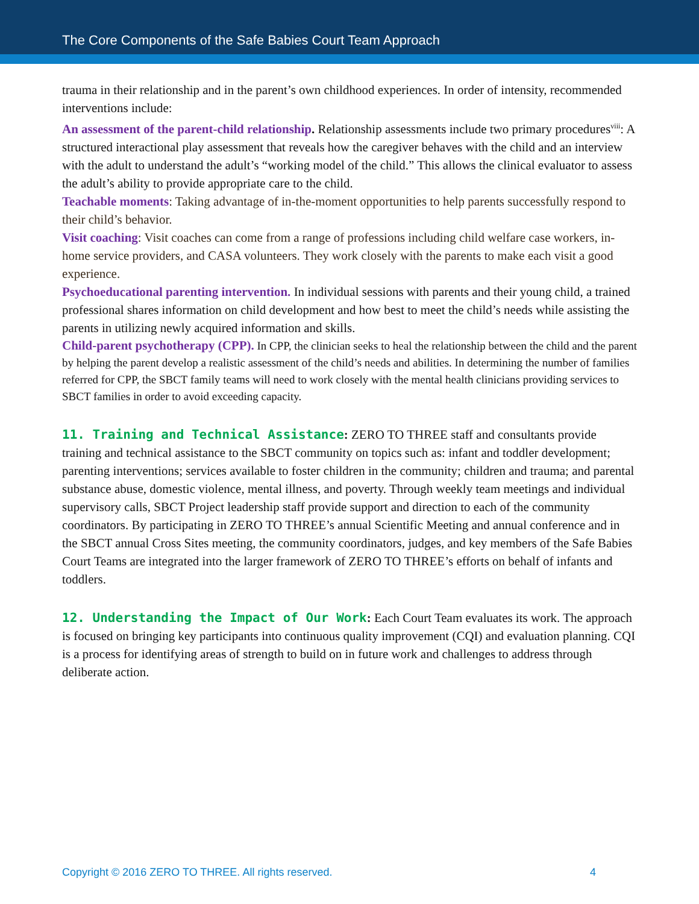The Core Components of the Safe Babies Court Team Approach
trauma in their relationship and in the parent’s own childhood experiences. In order of intensity, recommended interventions include:
An assessment of the parent-child relationship. Relationship assessments include two primary procedures<sup>viii</sup>: A structured interactional play assessment that reveals how the caregiver behaves with the child and an interview with the adult to understand the adult’s “working model of the child.” This allows the clinical evaluator to assess the adult’s ability to provide appropriate care to the child.
Teachable moments: Taking advantage of in-the-moment opportunities to help parents successfully respond to their child’s behavior.
Visit coaching: Visit coaches can come from a range of professions including child welfare case workers, in-home service providers, and CASA volunteers. They work closely with the parents to make each visit a good experience.
Psychoeducational parenting intervention. In individual sessions with parents and their young child, a trained professional shares information on child development and how best to meet the child’s needs while assisting the parents in utilizing newly acquired information and skills.
Child-parent psychotherapy (CPP). In CPP, the clinician seeks to heal the relationship between the child and the parent by helping the parent develop a realistic assessment of the child’s needs and abilities. In determining the number of families referred for CPP, the SBCT family teams will need to work closely with the mental health clinicians providing services to SBCT families in order to avoid exceeding capacity.
11. Training and Technical Assistance: ZERO TO THREE staff and consultants provide training and technical assistance to the SBCT community on topics such as: infant and toddler development; parenting interventions; services available to foster children in the community; children and trauma; and parental substance abuse, domestic violence, mental illness, and poverty. Through weekly team meetings and individual supervisory calls, SBCT Project leadership staff provide support and direction to each of the community coordinators. By participating in ZERO TO THREE’s annual Scientific Meeting and annual conference and in the SBCT annual Cross Sites meeting, the community coordinators, judges, and key members of the Safe Babies Court Teams are integrated into the larger framework of ZERO TO THREE’s efforts on behalf of infants and toddlers.
12. Understanding the Impact of Our Work: Each Court Team evaluates its work. The approach is focused on bringing key participants into continuous quality improvement (CQI) and evaluation planning. CQI is a process for identifying areas of strength to build on in future work and challenges to address through deliberate action.
Copyright © 2016 ZERO TO THREE. All rights reserved. 4